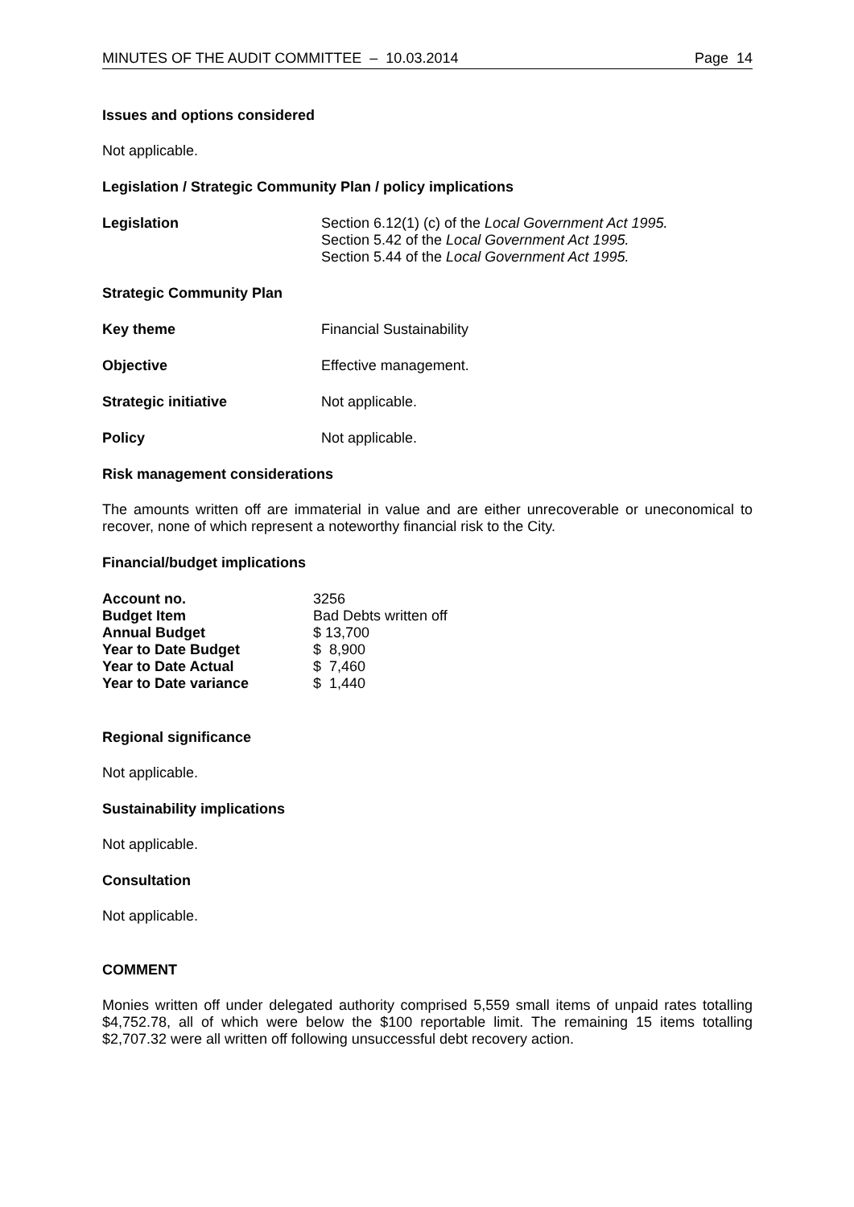MINUTES OF THE AUDIT COMMITTEE – 10.03.2014 Page 14
Issues and options considered
Not applicable.
Legislation / Strategic Community Plan / policy implications
| Legislation | Section 6.12(1) (c) of the Local Government Act 1995. Section 5.42 of the Local Government Act 1995. Section 5.44 of the Local Government Act 1995. |
Strategic Community Plan
| Key theme | Financial Sustainability |
| Objective | Effective management. |
| Strategic initiative | Not applicable. |
| Policy | Not applicable. |
Risk management considerations
The amounts written off are immaterial in value and are either unrecoverable or uneconomical to recover, none of which represent a noteworthy financial risk to the City.
Financial/budget implications
| Account no. | 3256 |
| Budget Item | Bad Debts written off |
| Annual Budget | $ 13,700 |
| Year to Date Budget | $ 8,900 |
| Year to Date Actual | $ 7,460 |
| Year to Date variance | $ 1,440 |
Regional significance
Not applicable.
Sustainability implications
Not applicable.
Consultation
Not applicable.
COMMENT
Monies written off under delegated authority comprised 5,559 small items of unpaid rates totalling $4,752.78, all of which were below the $100 reportable limit. The remaining 15 items totalling $2,707.32 were all written off following unsuccessful debt recovery action.